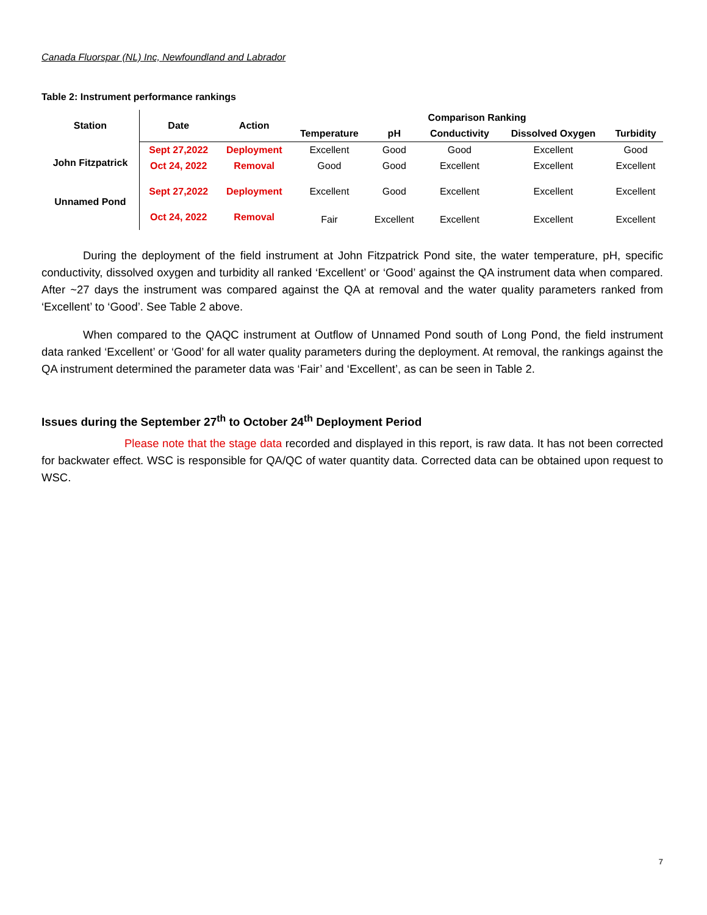Canada Fluorspar (NL) Inc, Newfoundland and Labrador
Table 2: Instrument performance rankings
| Station | Date | Action | Comparison Ranking | | | | |
| --- | --- | --- | --- | --- | --- | --- | --- |
| | | | Temperature | pH | Conductivity | Dissolved Oxygen | Turbidity |
| John Fitzpatrick | Sept 27,2022 | Deployment | Excellent | Good | Good | Excellent | Good |
| | Oct 24, 2022 | Removal | Good | Good | Excellent | Excellent | Excellent |
| Unnamed Pond | Sept 27,2022 | Deployment | Excellent | Good | Excellent | Excellent | Excellent |
| | Oct 24, 2022 | Removal | Fair | Excellent | Excellent | Excellent | Excellent |
During the deployment of the field instrument at John Fitzpatrick Pond site, the water temperature, pH, specific conductivity, dissolved oxygen and turbidity all ranked ‘Excellent’ or ‘Good’ against the QA instrument data when compared. After ~27 days the instrument was compared against the QA at removal and the water quality parameters ranked from ‘Excellent’ to ‘Good’. See Table 2 above.
When compared to the QAQC instrument at Outflow of Unnamed Pond south of Long Pond, the field instrument data ranked ‘Excellent’ or ‘Good’ for all water quality parameters during the deployment. At removal, the rankings against the QA instrument determined the parameter data was ‘Fair’ and ‘Excellent’, as can be seen in Table 2.
Issues during the September 27<sup>th</sup> to October 24<sup>th</sup> Deployment Period
Please note that the stage data recorded and displayed in this report, is raw data. It has not been corrected for backwater effect. WSC is responsible for QA/QC of water quantity data. Corrected data can be obtained upon request to WSC.
7